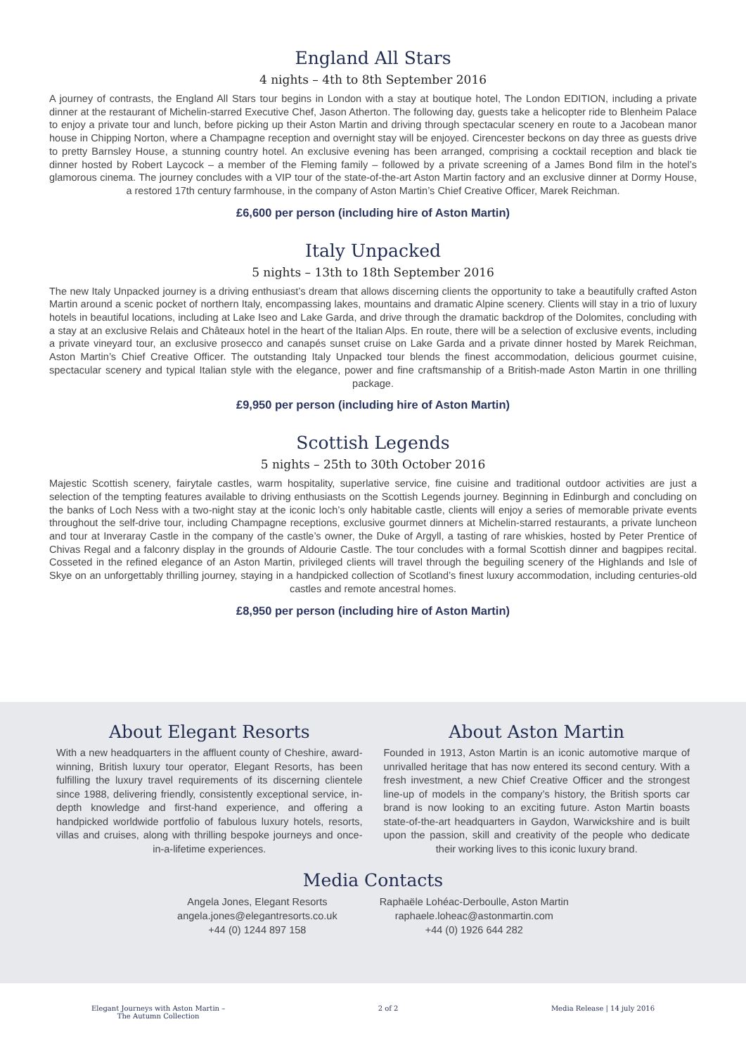England All Stars
4 nights – 4th to 8th September 2016
A journey of contrasts, the England All Stars tour begins in London with a stay at boutique hotel, The London EDITION, including a private dinner at the restaurant of Michelin-starred Executive Chef, Jason Atherton. The following day, guests take a helicopter ride to Blenheim Palace to enjoy a private tour and lunch, before picking up their Aston Martin and driving through spectacular scenery en route to a Jacobean manor house in Chipping Norton, where a Champagne reception and overnight stay will be enjoyed. Cirencester beckons on day three as guests drive to pretty Barnsley House, a stunning country hotel. An exclusive evening has been arranged, comprising a cocktail reception and black tie dinner hosted by Robert Laycock – a member of the Fleming family – followed by a private screening of a James Bond film in the hotel’s glamorous cinema. The journey concludes with a VIP tour of the state-of-the-art Aston Martin factory and an exclusive dinner at Dormy House, a restored 17th century farmhouse, in the company of Aston Martin’s Chief Creative Officer, Marek Reichman.
£6,600 per person (including hire of Aston Martin)
Italy Unpacked
5 nights – 13th to 18th September 2016
The new Italy Unpacked journey is a driving enthusiast’s dream that allows discerning clients the opportunity to take a beautifully crafted Aston Martin around a scenic pocket of northern Italy, encompassing lakes, mountains and dramatic Alpine scenery. Clients will stay in a trio of luxury hotels in beautiful locations, including at Lake Iseo and Lake Garda, and drive through the dramatic backdrop of the Dolomites, concluding with a stay at an exclusive Relais and Châteaux hotel in the heart of the Italian Alps. En route, there will be a selection of exclusive events, including a private vineyard tour, an exclusive prosecco and canapés sunset cruise on Lake Garda and a private dinner hosted by Marek Reichman, Aston Martin’s Chief Creative Officer. The outstanding Italy Unpacked tour blends the finest accommodation, delicious gourmet cuisine, spectacular scenery and typical Italian style with the elegance, power and fine craftsmanship of a British-made Aston Martin in one thrilling package.
£9,950 per person (including hire of Aston Martin)
Scottish Legends
5 nights – 25th to 30th October 2016
Majestic Scottish scenery, fairytale castles, warm hospitality, superlative service, fine cuisine and traditional outdoor activities are just a selection of the tempting features available to driving enthusiasts on the Scottish Legends journey. Beginning in Edinburgh and concluding on the banks of Loch Ness with a two-night stay at the iconic loch’s only habitable castle, clients will enjoy a series of memorable private events throughout the self-drive tour, including Champagne receptions, exclusive gourmet dinners at Michelin-starred restaurants, a private luncheon and tour at Inveraray Castle in the company of the castle’s owner, the Duke of Argyll, a tasting of rare whiskies, hosted by Peter Prentice of Chivas Regal and a falconry display in the grounds of Aldourie Castle. The tour concludes with a formal Scottish dinner and bagpipes recital. Cosseted in the refined elegance of an Aston Martin, privileged clients will travel through the beguiling scenery of the Highlands and Isle of Skye on an unforgettably thrilling journey, staying in a handpicked collection of Scotland’s finest luxury accommodation, including centuries-old castles and remote ancestral homes.
£8,950 per person (including hire of Aston Martin)
About Elegant Resorts
With a new headquarters in the affluent county of Cheshire, award-winning, British luxury tour operator, Elegant Resorts, has been fulfilling the luxury travel requirements of its discerning clientele since 1988, delivering friendly, consistently exceptional service, in-depth knowledge and first-hand experience, and offering a handpicked worldwide portfolio of fabulous luxury hotels, resorts, villas and cruises, along with thrilling bespoke journeys and once-in-a-lifetime experiences.
About Aston Martin
Founded in 1913, Aston Martin is an iconic automotive marque of unrivalled heritage that has now entered its second century. With a fresh investment, a new Chief Creative Officer and the strongest line-up of models in the company’s history, the British sports car brand is now looking to an exciting future. Aston Martin boasts state-of-the-art headquarters in Gaydon, Warwickshire and is built upon the passion, skill and creativity of the people who dedicate their working lives to this iconic luxury brand.
Media Contacts
Angela Jones, Elegant Resorts
angela.jones@elegantresorts.co.uk
+44 (0) 1244 897 158
Raphaële Lohéac-Derboulle, Aston Martin
raphaele.loheac@astonmartin.com
+44 (0) 1926 644 282
Elegant Journeys with Aston Martin –
The Autumn Collection
2 of 2 Media Release | 14 july 2016